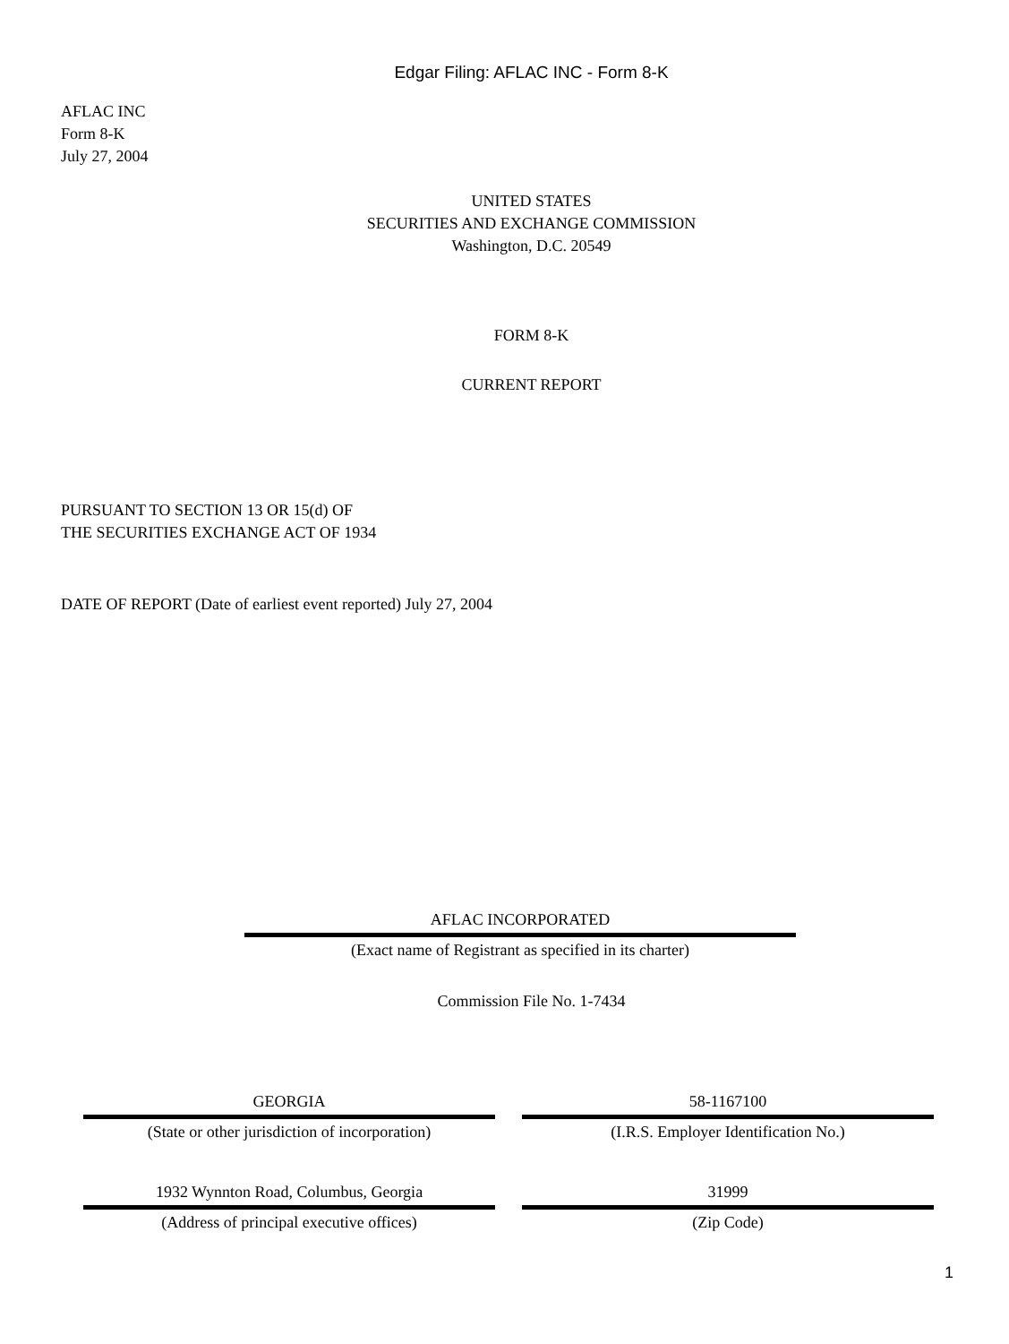Edgar Filing: AFLAC INC - Form 8-K
AFLAC INC
Form 8-K
July 27, 2004
UNITED STATES
SECURITIES AND EXCHANGE COMMISSION
Washington, D.C. 20549
FORM 8-K
CURRENT REPORT
PURSUANT TO SECTION 13 OR 15(d) OF
THE SECURITIES EXCHANGE ACT OF 1934
DATE OF REPORT (Date of earliest event reported) July 27, 2004
| AFLAC INCORPORATED |
| (Exact name of Registrant as specified in its charter) |
Commission File No. 1-7434
| GEORGIA | | 58-1167100 |
| (State or other jurisdiction of incorporation) | | (I.R.S. Employer Identification No.) |
| 1932 Wynnton Road, Columbus, Georgia | | 31999 |
| (Address of principal executive offices) | | (Zip Code) |
1